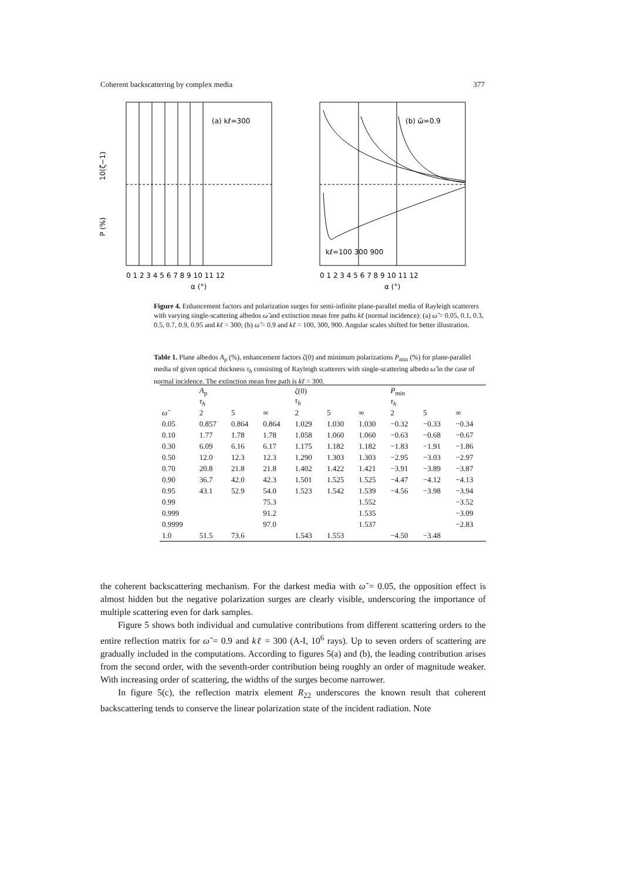Coherent backscattering by complex media 377
(a) kℓ=300
10(ζ−1)
P (%)
0 1 2 3 4 5 6 7 8 9 10 11 12
α (°)
(b) ω̃=0.9
kℓ=100 300 900
0 1 2 3 4 5 6 7 8 9 10 11 12
α (°)
Figure 4. Enhancement factors and polarization surges for semi-infinite plane-parallel media of Rayleigh scatterers with varying single-scattering albedos ω̃ and extinction mean free paths kℓ (normal incidence): (a) ω̃ = 0.05, 0.1, 0.3, 0.5, 0.7, 0.9, 0.95 and kℓ = 300; (b) ω̃ = 0.9 and kℓ = 100, 300, 900. Angular scales shifted for better illustration.
Table 1. Plane albedos A<sub>p</sub> (%), enhancement factors ζ(0) and minimum polarizations P<sub>min</sub> (%) for plane-parallel media of given optical thickness τ<sub>h</sub> consisting of Rayleigh scatterers with single-scattering albedo ω̃ in the case of normal incidence. The extinction mean free path is kℓ = 300.
| | A<sub>p</sub> τ<sub>h</sub> | | | ζ (0) τ<sub>h</sub> | | | P<sub>min</sub> τ<sub>h</sub> | | |
| --- | --- | --- | --- | --- | --- | --- | --- | --- | --- |
| ω̃ | 2 | 5 | ∞ | 2 | 5 | ∞ | 2 | 5 | ∞ |
| 0.05 | 0.857 | 0.864 | 0.864 | 1.029 | 1.030 | 1.030 | −0.32 | −0.33 | −0.34 |
| 0.10 | 1.77 | 1.78 | 1.78 | 1.058 | 1.060 | 1.060 | −0.63 | −0.68 | −0.67 |
| 0.30 | 6.09 | 6.16 | 6.17 | 1.175 | 1.182 | 1.182 | −1.83 | −1.91 | −1.86 |
| 0.50 | 12.0 | 12.3 | 12.3 | 1.290 | 1.303 | 1.303 | −2.95 | −3.03 | −2.97 |
| 0.70 | 20.8 | 21.8 | 21.8 | 1.402 | 1.422 | 1.421 | −3.91 | −3.89 | −3.87 |
| 0.90 | 36.7 | 42.0 | 42.3 | 1.501 | 1.525 | 1.525 | −4.47 | −4.12 | −4.13 |
| 0.95 | 43.1 | 52.9 | 54.0 | 1.523 | 1.542 | 1.539 | −4.56 | −3.98 | −3.94 |
| 0.99 | | | 75.3 | | | 1.552 | | | −3.52 |
| 0.999 | | | 91.2 | | | 1.535 | | | −3.09 |
| 0.9999 | | | 97.0 | | | 1.537 | | | −2.83 |
| 1.0 | 51.5 | 73.6 | | 1.543 | 1.553 | | −4.50 | −3.48 | |
the coherent backscattering mechanism. For the darkest media with ω̃ = 0.05, the opposition effect is almost hidden but the negative polarization surges are clearly visible, underscoring the importance of multiple scattering even for dark samples.
Figure 5 shows both individual and cumulative contributions from different scattering orders to the entire reflection matrix for ω̃ = 0.9 and kℓ = 300 (A-I, 10<sup>6</sup> rays). Up to seven orders of scattering are gradually included in the computations. According to figures 5(a) and (b), the leading contribution arises from the second order, with the seventh-order contribution being roughly an order of magnitude weaker. With increasing order of scattering, the widths of the surges become narrower.
In figure 5(c), the reflection matrix element R<sub>22</sub> underscores the known result that coherent backscattering tends to conserve the linear polarization state of the incident radiation. Note